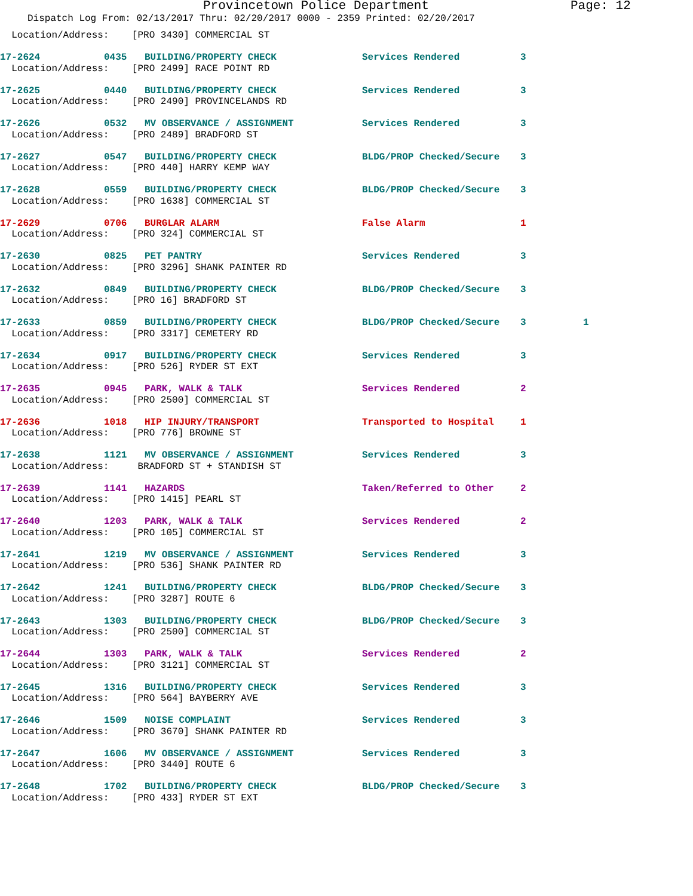Provincetown Police Department Page: 12
Dispatch Log From: 02/13/2017 Thru: 02/20/2017 0000 - 2359 Printed: 02/20/2017
| Location/Address: [PRO 3430] COMMERCIAL ST | | | | | |
| 17-2624 | 0435 | BUILDING/PROPERTY CHECK | Services Rendered | 3 | |
| Location/Address: [PRO 2499] RACE POINT RD | | | | | |
| 17-2625 | 0440 | BUILDING/PROPERTY CHECK | Services Rendered | 3 | |
| Location/Address: [PRO 2490] PROVINCELANDS RD | | | | | |
| 17-2626 | 0532 | MV OBSERVANCE / ASSIGNMENT | Services Rendered | 3 | |
| Location/Address: [PRO 2489] BRADFORD ST | | | | | |
| 17-2627 | 0547 | BUILDING/PROPERTY CHECK | BLDG/PROP Checked/Secure | 3 | |
| Location/Address: [PRO 440] HARRY KEMP WAY | | | | | |
| 17-2628 | 0559 | BUILDING/PROPERTY CHECK | BLDG/PROP Checked/Secure | 3 | |
| Location/Address: [PRO 1638] COMMERCIAL ST | | | | | |
| 17-2629 | 0706 | BURGLAR ALARM | False Alarm | 1 | |
| Location/Address: [PRO 324] COMMERCIAL ST | | | | | |
| 17-2630 | 0825 | PET PANTRY | Services Rendered | 3 | |
| Location/Address: [PRO 3296] SHANK PAINTER RD | | | | | |
| 17-2632 | 0849 | BUILDING/PROPERTY CHECK | BLDG/PROP Checked/Secure | 3 | |
| Location/Address: [PRO 16] BRADFORD ST | | | | | |
| 17-2633 | 0859 | BUILDING/PROPERTY CHECK | BLDG/PROP Checked/Secure | 3 | 1 |
| Location/Address: [PRO 3317] CEMETERY RD | | | | | |
| 17-2634 | 0917 | BUILDING/PROPERTY CHECK | Services Rendered | 3 | |
| Location/Address: [PRO 526] RYDER ST EXT | | | | | |
| 17-2635 | 0945 | PARK, WALK & TALK | Services Rendered | 2 | |
| Location/Address: [PRO 2500] COMMERCIAL ST | | | | | |
| 17-2636 | 1018 | HIP INJURY/TRANSPORT | Transported to Hospital | 1 | |
| Location/Address: [PRO 776] BROWNE ST | | | | | |
| 17-2638 | 1121 | MV OBSERVANCE / ASSIGNMENT | Services Rendered | 3 | |
| Location/Address: BRADFORD ST + STANDISH ST | | | | | |
| 17-2639 | 1141 | HAZARDS | Taken/Referred to Other | 2 | |
| Location/Address: [PRO 1415] PEARL ST | | | | | |
| 17-2640 | 1203 | PARK, WALK & TALK | Services Rendered | 2 | |
| Location/Address: [PRO 105] COMMERCIAL ST | | | | | |
| 17-2641 | 1219 | MV OBSERVANCE / ASSIGNMENT | Services Rendered | 3 | |
| Location/Address: [PRO 536] SHANK PAINTER RD | | | | | |
| 17-2642 | 1241 | BUILDING/PROPERTY CHECK | BLDG/PROP Checked/Secure | 3 | |
| Location/Address: [PRO 3287] ROUTE 6 | | | | | |
| 17-2643 | 1303 | BUILDING/PROPERTY CHECK | BLDG/PROP Checked/Secure | 3 | |
| Location/Address: [PRO 2500] COMMERCIAL ST | | | | | |
| 17-2644 | 1303 | PARK, WALK & TALK | Services Rendered | 2 | |
| Location/Address: [PRO 3121] COMMERCIAL ST | | | | | |
| 17-2645 | 1316 | BUILDING/PROPERTY CHECK | Services Rendered | 3 | |
| Location/Address: [PRO 564] BAYBERRY AVE | | | | | |
| 17-2646 | 1509 | NOISE COMPLAINT | Services Rendered | 3 | |
| Location/Address: [PRO 3670] SHANK PAINTER RD | | | | | |
| 17-2647 | 1606 | MV OBSERVANCE / ASSIGNMENT | Services Rendered | 3 | |
| Location/Address: [PRO 3440] ROUTE 6 | | | | | |
| 17-2648 | 1702 | BUILDING/PROPERTY CHECK | BLDG/PROP Checked/Secure | 3 | |
| Location/Address: [PRO 433] RYDER ST EXT | | | | | |